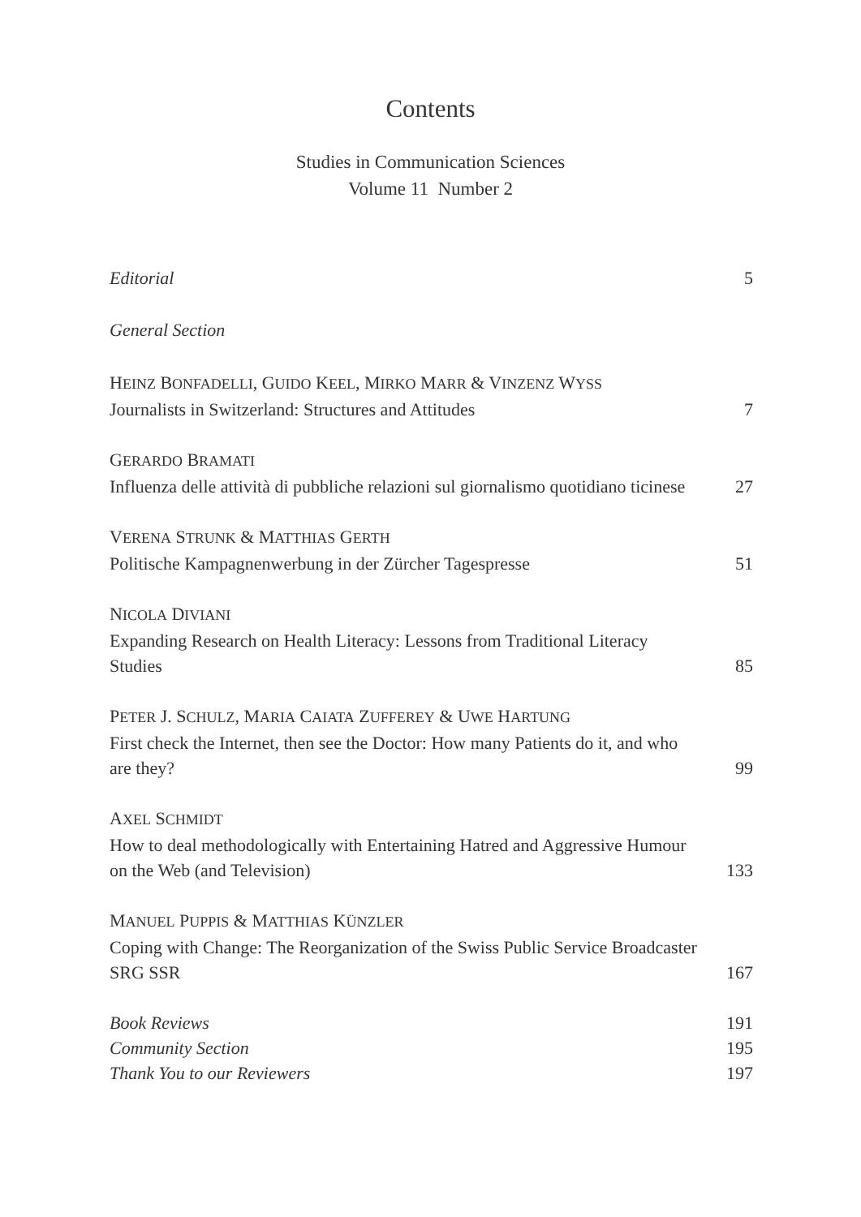Contents
Studies in Communication Sciences
Volume 11 Number 2
Editorial 5
General Section
HEINZ BONFADELLI, GUIDO KEEL, MIRKO MARR & VINZENZ WYSS
Journalists in Switzerland: Structures and Attitudes 7
GERARDO BRAMATI
Influenza delle attività di pubbliche relazioni sul giornalismo quotidiano ticinese 27
VERENA STRUNK & MATTHIAS GERTH
Politische Kampagnenwerbung in der Zürcher Tagespresse 51
NICOLA DIVIANI
Expanding Research on Health Literacy: Lessons from Traditional Literacy Studies 85
PETER J. SCHULZ, MARIA CAIATA ZUFFEREY & UWE HARTUNG
First check the Internet, then see the Doctor: How many Patients do it, and who are they? 99
AXEL SCHMIDT
How to deal methodologically with Entertaining Hatred and Aggressive Humour on the Web (and Television) 133
MANUEL PUPPIS & MATTHIAS KÜNZLER
Coping with Change: The Reorganization of the Swiss Public Service Broadcaster SRG SSR 167
Book Reviews 191
Community Section 195
Thank You to our Reviewers 197